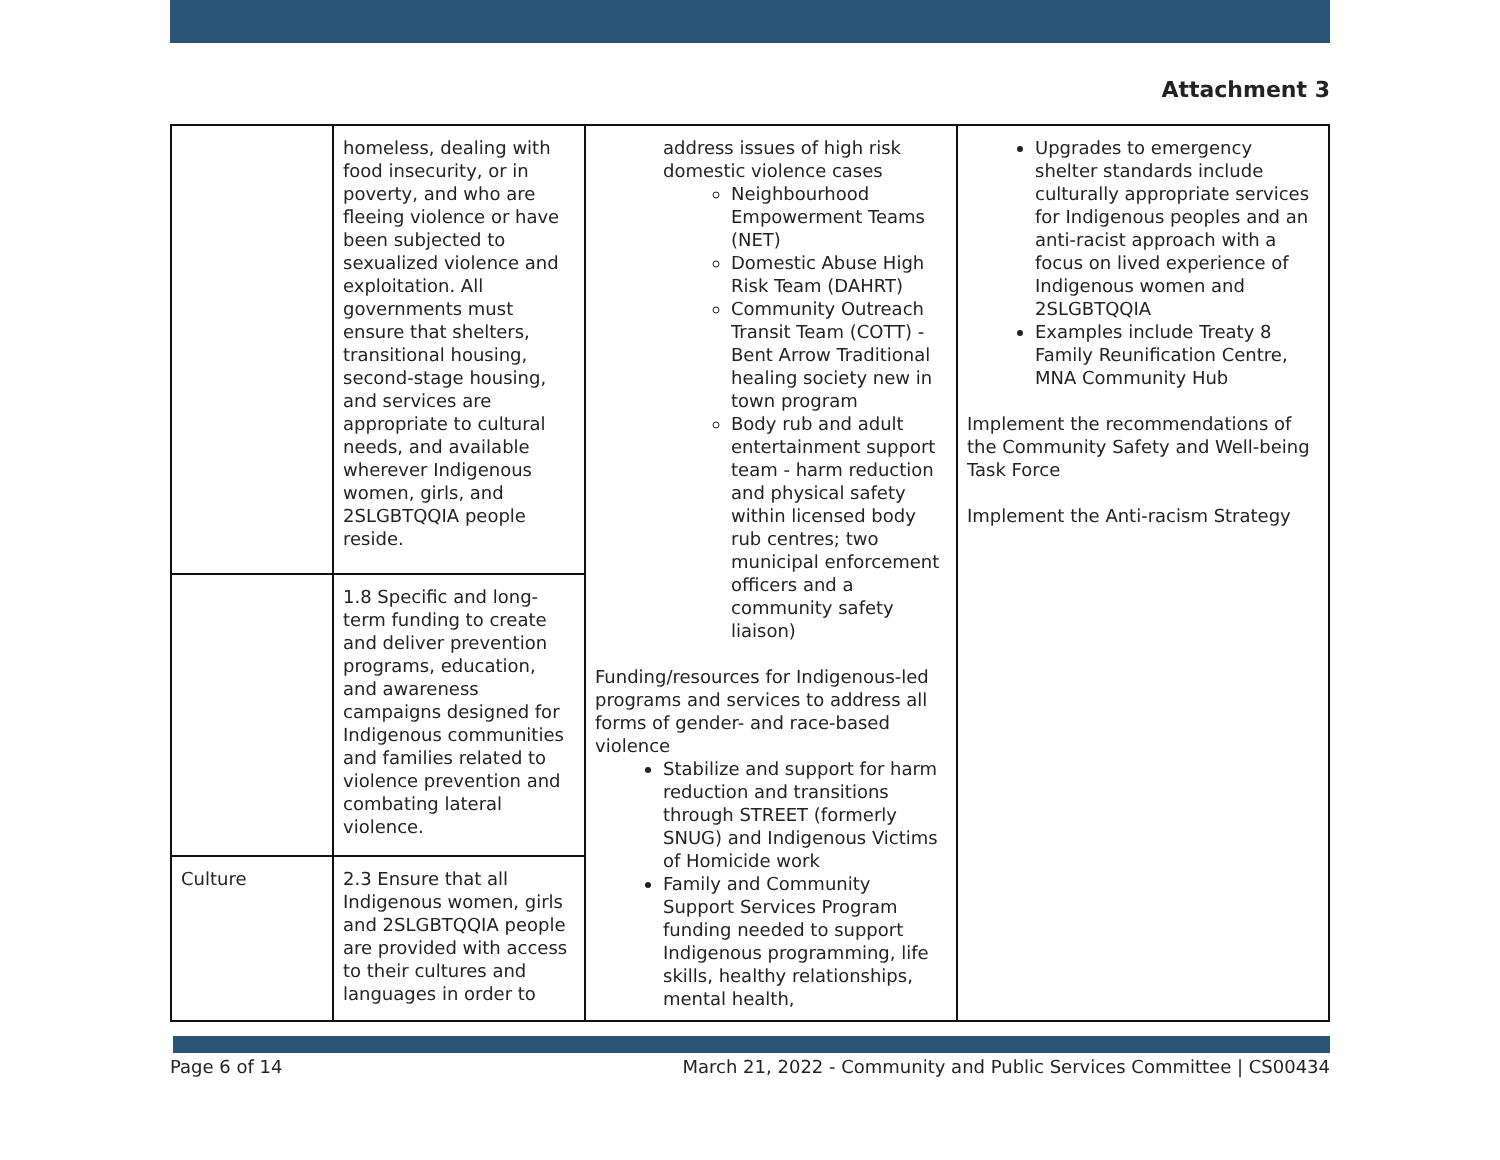Attachment 3
| | homeless, dealing with food insecurity, or in poverty, and who are fleeing violence or have been subjected to sexualized violence and exploitation. All governments must ensure that shelters, transitional housing, second-stage housing, and services are appropriate to cultural needs, and available wherever Indigenous women, girls, and 2SLGBTQQIA people reside. | address issues of high risk domestic violence cases Neighbourhood Empowerment Teams (NET) Domestic Abuse High Risk Team (DAHRT) Community Outreach Transit Team (COTT) - Bent Arrow Traditional healing society new in town program Body rub and adult entertainment support team - harm reduction and physical safety within licensed body rub centres; two municipal enforcement officers and a community safety liaison) Funding/resources for Indigenous-led programs and services to address all forms of gender- and race-based violence Stabilize and support for harm reduction and transitions through STREET (formerly SNUG) and Indigenous Victims of Homicide work Family and Community Support Services Program funding needed to support Indigenous programming, life skills, healthy relationships, mental health, | Upgrades to emergency shelter standards include culturally appropriate services for Indigenous peoples and an anti-racist approach with a focus on lived experience of Indigenous women and 2SLGBTQQIA Examples include Treaty 8 Family Reunification Centre, MNA Community Hub Implement the recommendations of the Community Safety and Well-being Task Force Implement the Anti-racism Strategy |
| | 1.8 Specific and long-term funding to create and deliver prevention programs, education, and awareness campaigns designed for Indigenous communities and families related to violence prevention and combating lateral violence. | | |
| Culture | 2.3 Ensure that all Indigenous women, girls and 2SLGBTQQIA people are provided with access to their cultures and languages in order to | | |
Page 6 of 14 March 21, 2022 - Community and Public Services Committee | CS00434